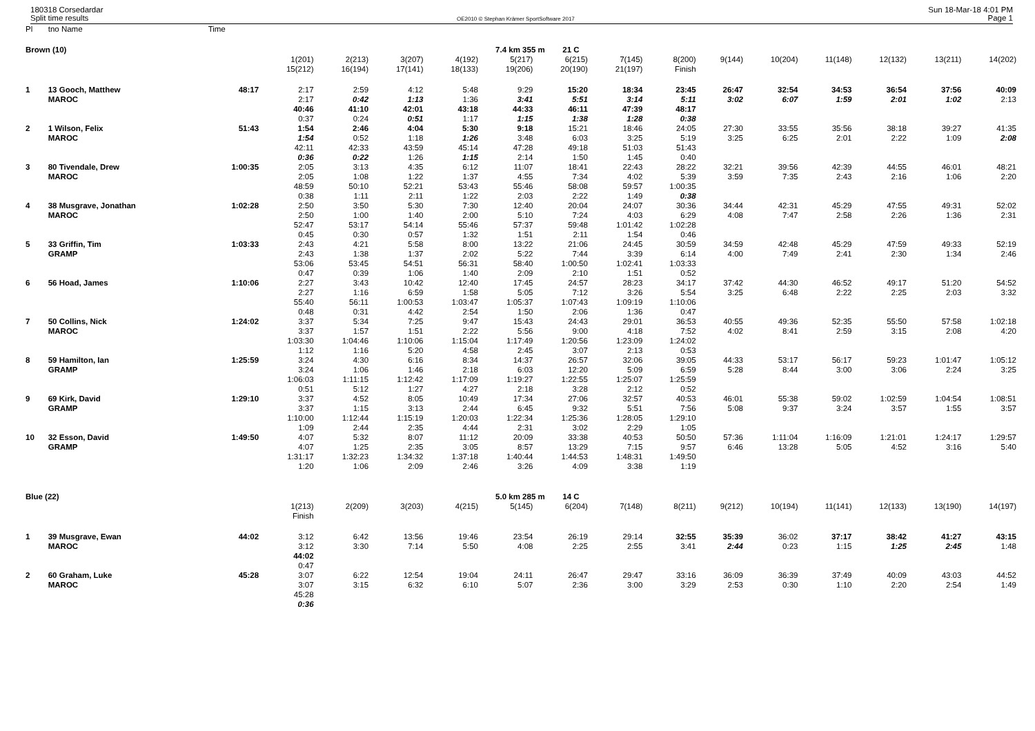180318 Corsedardar
Split time results
OE2010 © Stephan Krämer SportSoftware 2017
Sun 18-Mar-18 4:01 PM
Page 1
| Pl | tno Name | Time | | | | | | | | | | | | | | |
| Brown (10) | | | 7.4 km 355 m 21 C | | | | | | | | | | | | | |
| | | | 1(201) | 2(213) | 3(207) | 4(192) | 5(217) | 6(215) | 7(145) | 8(200) | 9(144) | 10(204) | 11(148) | 12(132) | 13(211) | 14(202) |
| | | | 15(212) | 16(194) | 17(141) | 18(133) | 19(206) | 20(190) | 21(197) | Finish | | | | | | |
| 1 | 13 Gooch, Matthew | 48:17 | 2:17 | 2:59 | 4:12 | 5:48 | 9:29 | 15:20 | 18:34 | 23:45 | 26:47 | 32:54 | 34:53 | 36:54 | 37:56 | 40:09 |
| | MAROC | | 2:17 | 0:42 | 1:13 | 1:36 | 3:41 | 5:51 | 3:14 | 5:11 | 3:02 | 6:07 | 1:59 | 2:01 | 1:02 | 2:13 |
| | | | 40:46 | 41:10 | 42:01 | 43:18 | 44:33 | 46:11 | 47:39 | 48:17 | | | | | | |
| | | | 0:37 | 0:24 | 0:51 | 1:17 | 1:15 | 1:38 | 1:28 | 0:38 | | | | | | |
| 2 | 1 Wilson, Felix | 51:43 | 1:54 | 2:46 | 4:04 | 5:30 | 9:18 | 15:21 | 18:46 | 24:05 | 27:30 | 33:55 | 35:56 | 38:18 | 39:27 | 41:35 |
| | MAROC | | 1:54 | 0:52 | 1:18 | 1:26 | 3:48 | 6:03 | 3:25 | 5:19 | 3:25 | 6:25 | 2:01 | 2:22 | 1:09 | 2:08 |
| | | | 42:11 | 42:33 | 43:59 | 45:14 | 47:28 | 49:18 | 51:03 | 51:43 | | | | | | |
| | | | 0:36 | 0:22 | 1:26 | 1:15 | 2:14 | 1:50 | 1:45 | 0:40 | | | | | | |
| 3 | 80 Tivendale, Drew | 1:00:35 | 2:05 | 3:13 | 4:35 | 6:12 | 11:07 | 18:41 | 22:43 | 28:22 | 32:21 | 39:56 | 42:39 | 44:55 | 46:01 | 48:21 |
| | MAROC | | 2:05 | 1:08 | 1:22 | 1:37 | 4:55 | 7:34 | 4:02 | 5:39 | 3:59 | 7:35 | 2:43 | 2:16 | 1:06 | 2:20 |
| | | | 48:59 | 50:10 | 52:21 | 53:43 | 55:46 | 58:08 | 59:57 | 1:00:35 | | | | | | |
| | | | 0:38 | 1:11 | 2:11 | 1:22 | 2:03 | 2:22 | 1:49 | 0:38 | | | | | | |
| 4 | 38 Musgrave, Jonathan | 1:02:28 | 2:50 | 3:50 | 5:30 | 7:30 | 12:40 | 20:04 | 24:07 | 30:36 | 34:44 | 42:31 | 45:29 | 47:55 | 49:31 | 52:02 |
| | MAROC | | 2:50 | 1:00 | 1:40 | 2:00 | 5:10 | 7:24 | 4:03 | 6:29 | 4:08 | 7:47 | 2:58 | 2:26 | 1:36 | 2:31 |
| | | | 52:47 | 53:17 | 54:14 | 55:46 | 57:37 | 59:48 | 1:01:42 | 1:02:28 | | | | | | |
| | | | 0:45 | 0:30 | 0:57 | 1:32 | 1:51 | 2:11 | 1:54 | 0:46 | | | | | | |
| 5 | 33 Griffin, Tim | 1:03:33 | 2:43 | 4:21 | 5:58 | 8:00 | 13:22 | 21:06 | 24:45 | 30:59 | 34:59 | 42:48 | 45:29 | 47:59 | 49:33 | 52:19 |
| | GRAMP | | 2:43 | 1:38 | 1:37 | 2:02 | 5:22 | 7:44 | 3:39 | 6:14 | 4:00 | 7:49 | 2:41 | 2:30 | 1:34 | 2:46 |
| | | | 53:06 | 53:45 | 54:51 | 56:31 | 58:40 | 1:00:50 | 1:02:41 | 1:03:33 | | | | | | |
| | | | 0:47 | 0:39 | 1:06 | 1:40 | 2:09 | 2:10 | 1:51 | 0:52 | | | | | | |
| 6 | 56 Hoad, James | 1:10:06 | 2:27 | 3:43 | 10:42 | 12:40 | 17:45 | 24:57 | 28:23 | 34:17 | 37:42 | 44:30 | 46:52 | 49:17 | 51:20 | 54:52 |
| | | | 2:27 | 1:16 | 6:59 | 1:58 | 5:05 | 7:12 | 3:26 | 5:54 | 3:25 | 6:48 | 2:22 | 2:25 | 2:03 | 3:32 |
| | | | 55:40 | 56:11 | 1:00:53 | 1:03:47 | 1:05:37 | 1:07:43 | 1:09:19 | 1:10:06 | | | | | | |
| | | | 0:48 | 0:31 | 4:42 | 2:54 | 1:50 | 2:06 | 1:36 | 0:47 | | | | | | |
| 7 | 50 Collins, Nick | 1:24:02 | 3:37 | 5:34 | 7:25 | 9:47 | 15:43 | 24:43 | 29:01 | 36:53 | 40:55 | 49:36 | 52:35 | 55:50 | 57:58 | 1:02:18 |
| | MAROC | | 3:37 | 1:57 | 1:51 | 2:22 | 5:56 | 9:00 | 4:18 | 7:52 | 4:02 | 8:41 | 2:59 | 3:15 | 2:08 | 4:20 |
| | | | 1:03:30 | 1:04:46 | 1:10:06 | 1:15:04 | 1:17:49 | 1:20:56 | 1:23:09 | 1:24:02 | | | | | | |
| | | | 1:12 | 1:16 | 5:20 | 4:58 | 2:45 | 3:07 | 2:13 | 0:53 | | | | | | |
| 8 | 59 Hamilton, Ian | 1:25:59 | 3:24 | 4:30 | 6:16 | 8:34 | 14:37 | 26:57 | 32:06 | 39:05 | 44:33 | 53:17 | 56:17 | 59:23 | 1:01:47 | 1:05:12 |
| | GRAMP | | 3:24 | 1:06 | 1:46 | 2:18 | 6:03 | 12:20 | 5:09 | 6:59 | 5:28 | 8:44 | 3:00 | 3:06 | 2:24 | 3:25 |
| | | | 1:06:03 | 1:11:15 | 1:12:42 | 1:17:09 | 1:19:27 | 1:22:55 | 1:25:07 | 1:25:59 | | | | | | |
| | | | 0:51 | 5:12 | 1:27 | 4:27 | 2:18 | 3:28 | 2:12 | 0:52 | | | | | | |
| 9 | 69 Kirk, David | 1:29:10 | 3:37 | 4:52 | 8:05 | 10:49 | 17:34 | 27:06 | 32:57 | 40:53 | 46:01 | 55:38 | 59:02 | 1:02:59 | 1:04:54 | 1:08:51 |
| | GRAMP | | 3:37 | 1:15 | 3:13 | 2:44 | 6:45 | 9:32 | 5:51 | 7:56 | 5:08 | 9:37 | 3:24 | 3:57 | 1:55 | 3:57 |
| | | | 1:10:00 | 1:12:44 | 1:15:19 | 1:20:03 | 1:22:34 | 1:25:36 | 1:28:05 | 1:29:10 | | | | | | |
| | | | 1:09 | 2:44 | 2:35 | 4:44 | 2:31 | 3:02 | 2:29 | 1:05 | | | | | | |
| 10 | 32 Esson, David | 1:49:50 | 4:07 | 5:32 | 8:07 | 11:12 | 20:09 | 33:38 | 40:53 | 50:50 | 57:36 | 1:11:04 | 1:16:09 | 1:21:01 | 1:24:17 | 1:29:57 |
| | GRAMP | | 4:07 | 1:25 | 2:35 | 3:05 | 8:57 | 13:29 | 7:15 | 9:57 | 6:46 | 13:28 | 5:05 | 4:52 | 3:16 | 5:40 |
| | | | 1:31:17 | 1:32:23 | 1:34:32 | 1:37:18 | 1:40:44 | 1:44:53 | 1:48:31 | 1:49:50 | | | | | | |
| | | | 1:20 | 1:06 | 2:09 | 2:46 | 3:26 | 4:09 | 3:38 | 1:19 | | | | | | |
| Blue (22) | | | 5.0 km 285 m 14 C | | | | | | | | | | | | | |
| | | | 1(213) | 2(209) | 3(203) | 4(215) | 5(145) | 6(204) | 7(148) | 8(211) | 9(212) | 10(194) | 11(141) | 12(133) | 13(190) | 14(197) |
| | | | Finish | | | | | | | | | | | | | |
| 1 | 39 Musgrave, Ewan | 44:02 | 3:12 | 6:42 | 13:56 | 19:46 | 23:54 | 26:19 | 29:14 | 32:55 | 35:39 | 36:02 | 37:17 | 38:42 | 41:27 | 43:15 |
| | MAROC | | 3:12 | 3:30 | 7:14 | 5:50 | 4:08 | 2:25 | 2:55 | 3:41 | 2:44 | 0:23 | 1:15 | 1:25 | 2:45 | 1:48 |
| | | | 44:02 | | | | | | | | | | | | | |
| | | | 0:47 | | | | | | | | | | | | | |
| 2 | 60 Graham, Luke | 45:28 | 3:07 | 6:22 | 12:54 | 19:04 | 24:11 | 26:47 | 29:47 | 33:16 | 36:09 | 36:39 | 37:49 | 40:09 | 43:03 | 44:52 |
| | MAROC | | 3:07 | 3:15 | 6:32 | 6:10 | 5:07 | 2:36 | 3:00 | 3:29 | 2:53 | 0:30 | 1:10 | 2:20 | 2:54 | 1:49 |
| | | | 45:28 | | | | | | | | | | | | | |
| | | | 0:36 | | | | | | | | | | | | | |